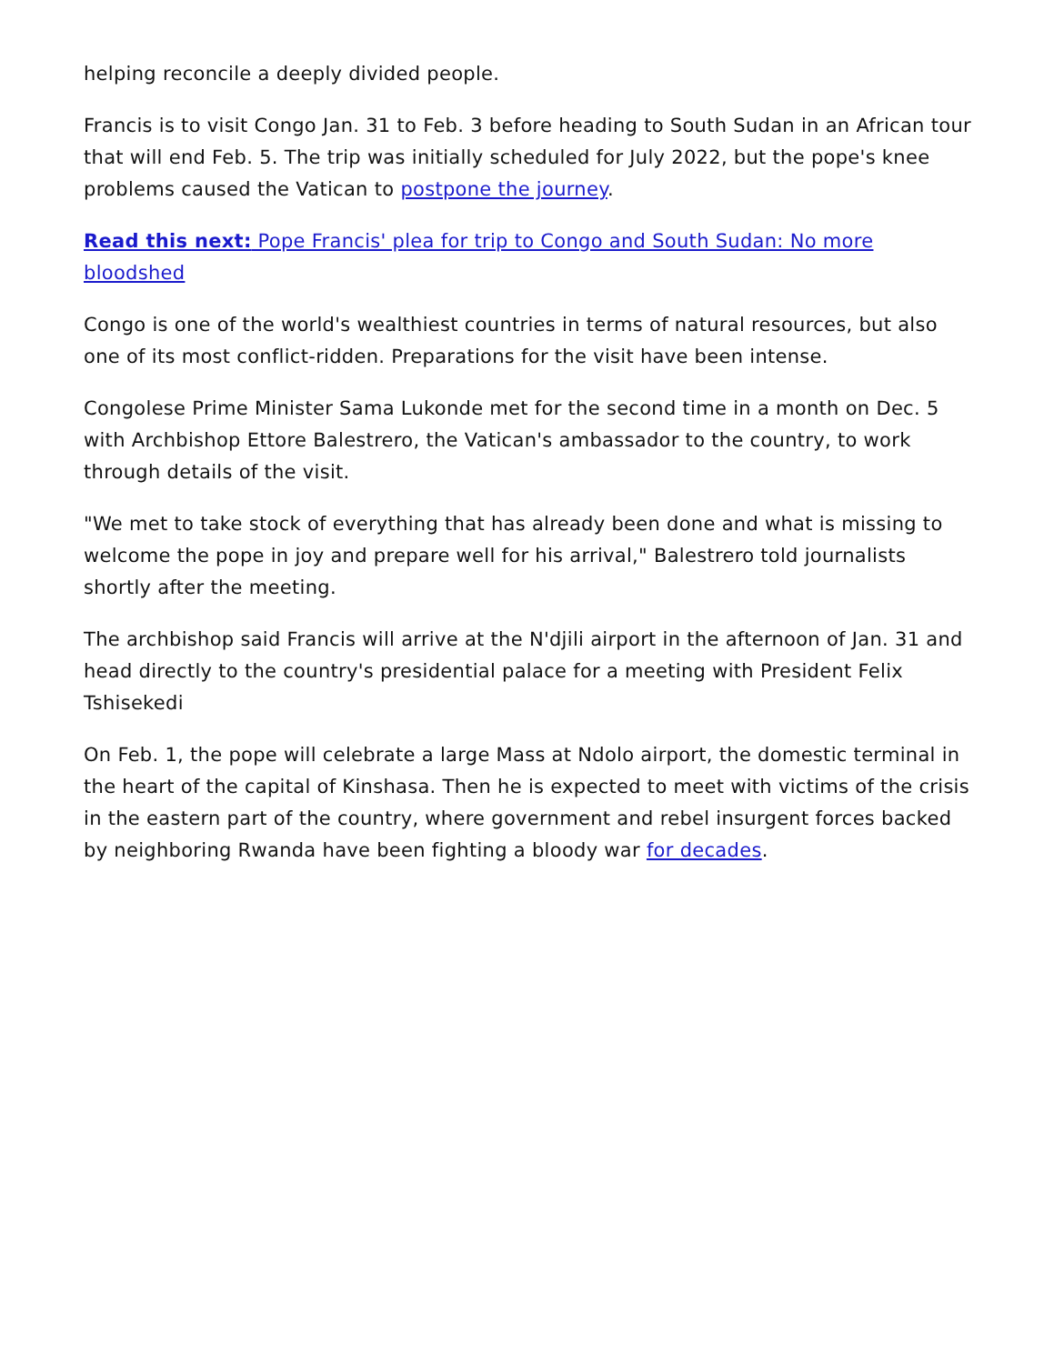helping reconcile a deeply divided people.
Francis is to visit Congo Jan. 31 to Feb. 3 before heading to South Sudan in an African tour that will end Feb. 5. The trip was initially scheduled for July 2022, but the pope's knee problems caused the Vatican to postpone the journey.
Read this next: Pope Francis' plea for trip to Congo and South Sudan: No more bloodshed
Congo is one of the world's wealthiest countries in terms of natural resources, but also one of its most conflict-ridden. Preparations for the visit have been intense.
Congolese Prime Minister Sama Lukonde met for the second time in a month on Dec. 5 with Archbishop Ettore Balestrero, the Vatican's ambassador to the country, to work through details of the visit.
"We met to take stock of everything that has already been done and what is missing to welcome the pope in joy and prepare well for his arrival," Balestrero told journalists shortly after the meeting.
The archbishop said Francis will arrive at the N'djili airport in the afternoon of Jan. 31 and head directly to the country's presidential palace for a meeting with President Felix Tshisekedi
On Feb. 1, the pope will celebrate a large Mass at Ndolo airport, the domestic terminal in the heart of the capital of Kinshasa. Then he is expected to meet with victims of the crisis in the eastern part of the country, where government and rebel insurgent forces backed by neighboring Rwanda have been fighting a bloody war for decades.